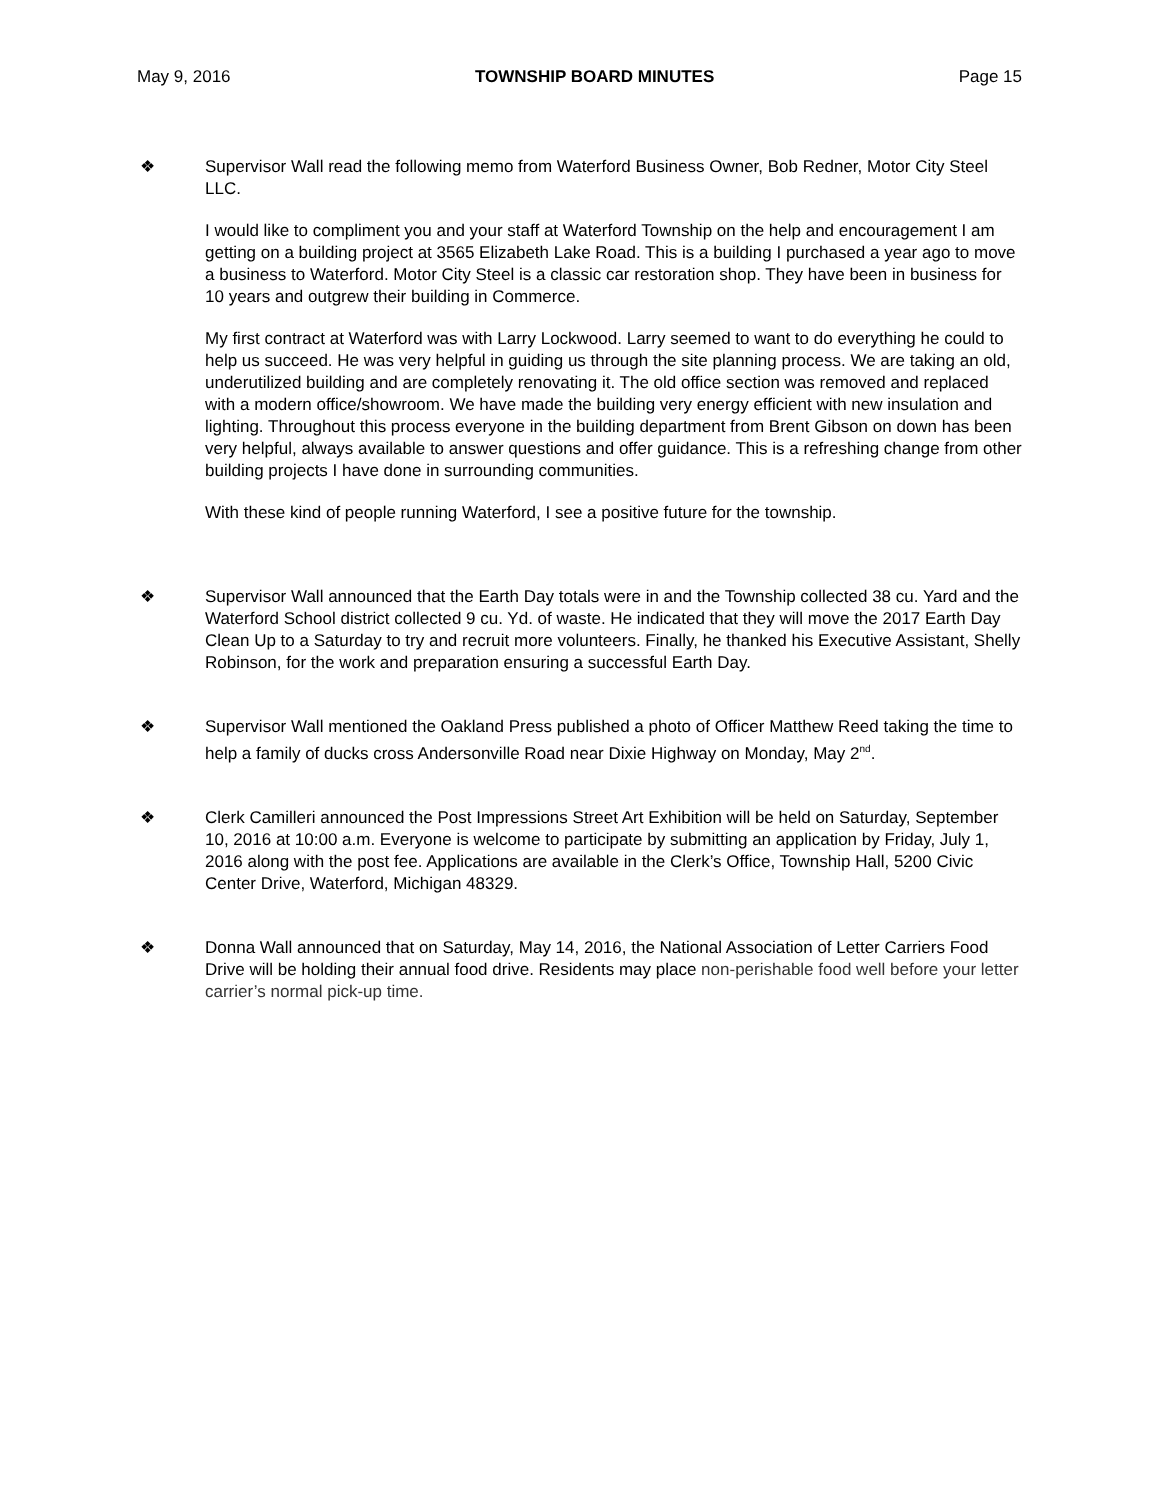May 9, 2016 TOWNSHIP BOARD MINUTES Page 15
❖ Supervisor Wall read the following memo from Waterford Business Owner, Bob Redner, Motor City Steel LLC.
I would like to compliment you and your staff at Waterford Township on the help and encouragement I am getting on a building project at 3565 Elizabeth Lake Road. This is a building I purchased a year ago to move a business to Waterford. Motor City Steel is a classic car restoration shop. They have been in business for 10 years and outgrew their building in Commerce.
My first contract at Waterford was with Larry Lockwood. Larry seemed to want to do everything he could to help us succeed. He was very helpful in guiding us through the site planning process. We are taking an old, underutilized building and are completely renovating it. The old office section was removed and replaced with a modern office/showroom. We have made the building very energy efficient with new insulation and lighting. Throughout this process everyone in the building department from Brent Gibson on down has been very helpful, always available to answer questions and offer guidance. This is a refreshing change from other building projects I have done in surrounding communities.
With these kind of people running Waterford, I see a positive future for the township.
❖ Supervisor Wall announced that the Earth Day totals were in and the Township collected 38 cu. Yard and the Waterford School district collected 9 cu. Yd. of waste. He indicated that they will move the 2017 Earth Day Clean Up to a Saturday to try and recruit more volunteers. Finally, he thanked his Executive Assistant, Shelly Robinson, for the work and preparation ensuring a successful Earth Day.
❖ Supervisor Wall mentioned the Oakland Press published a photo of Officer Matthew Reed taking the time to help a family of ducks cross Andersonville Road near Dixie Highway on Monday, May 2<sup>nd</sup>.
❖ Clerk Camilleri announced the Post Impressions Street Art Exhibition will be held on Saturday, September 10, 2016 at 10:00 a.m. Everyone is welcome to participate by submitting an application by Friday, July 1, 2016 along with the post fee. Applications are available in the Clerk’s Office, Township Hall, 5200 Civic Center Drive, Waterford, Michigan 48329.
❖ Donna Wall announced that on Saturday, May 14, 2016, the National Association of Letter Carriers Food Drive will be holding their annual food drive. Residents may place non-perishable food well before your letter carrier’s normal pick-up time.